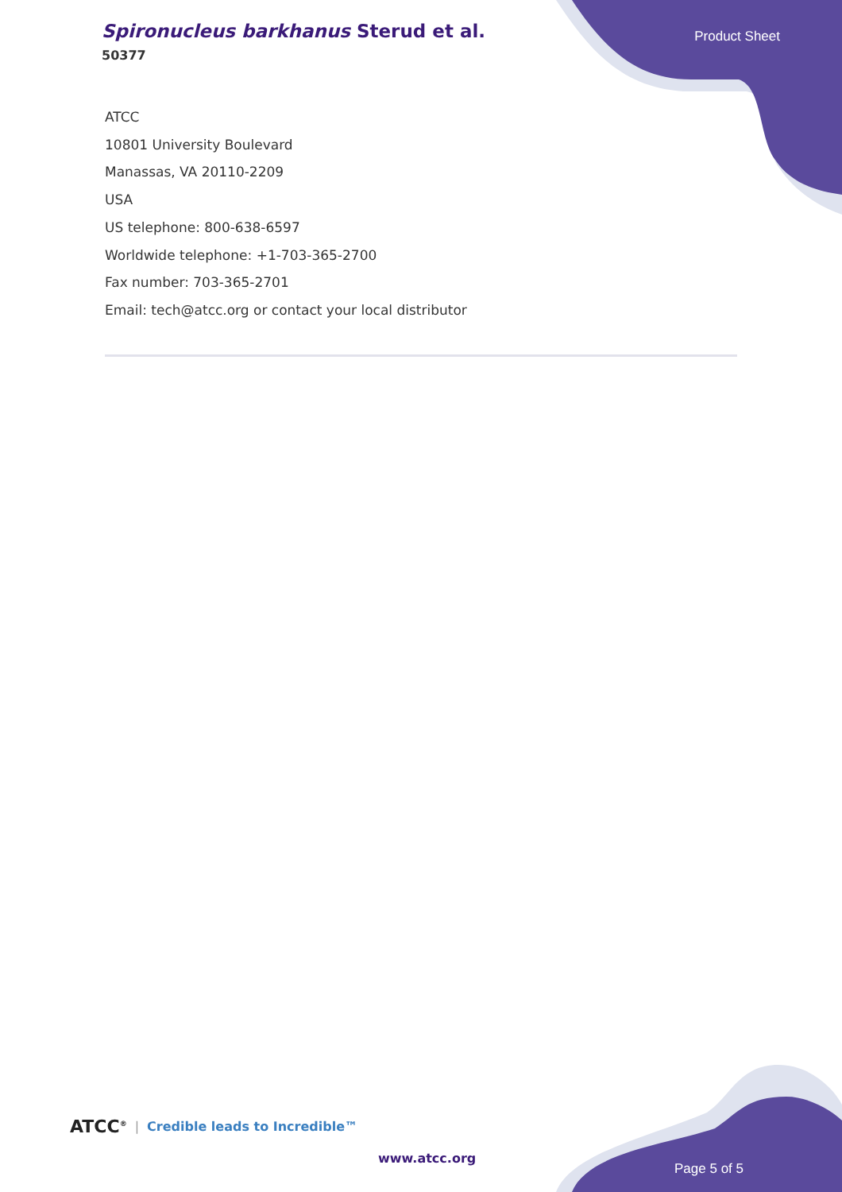Spironucleus barkhanus Sterud et al.
50377
Product Sheet
ATCC
10801 University Boulevard
Manassas, VA 20110-2209
USA
US telephone: 800-638-6597
Worldwide telephone: +1-703-365-2700
Fax number: 703-365-2701
Email: tech@atcc.org or contact your local distributor
ATCC<sup>®</sup> | Credible leads to Incredible™
www.atcc.org
Page 5 of 5